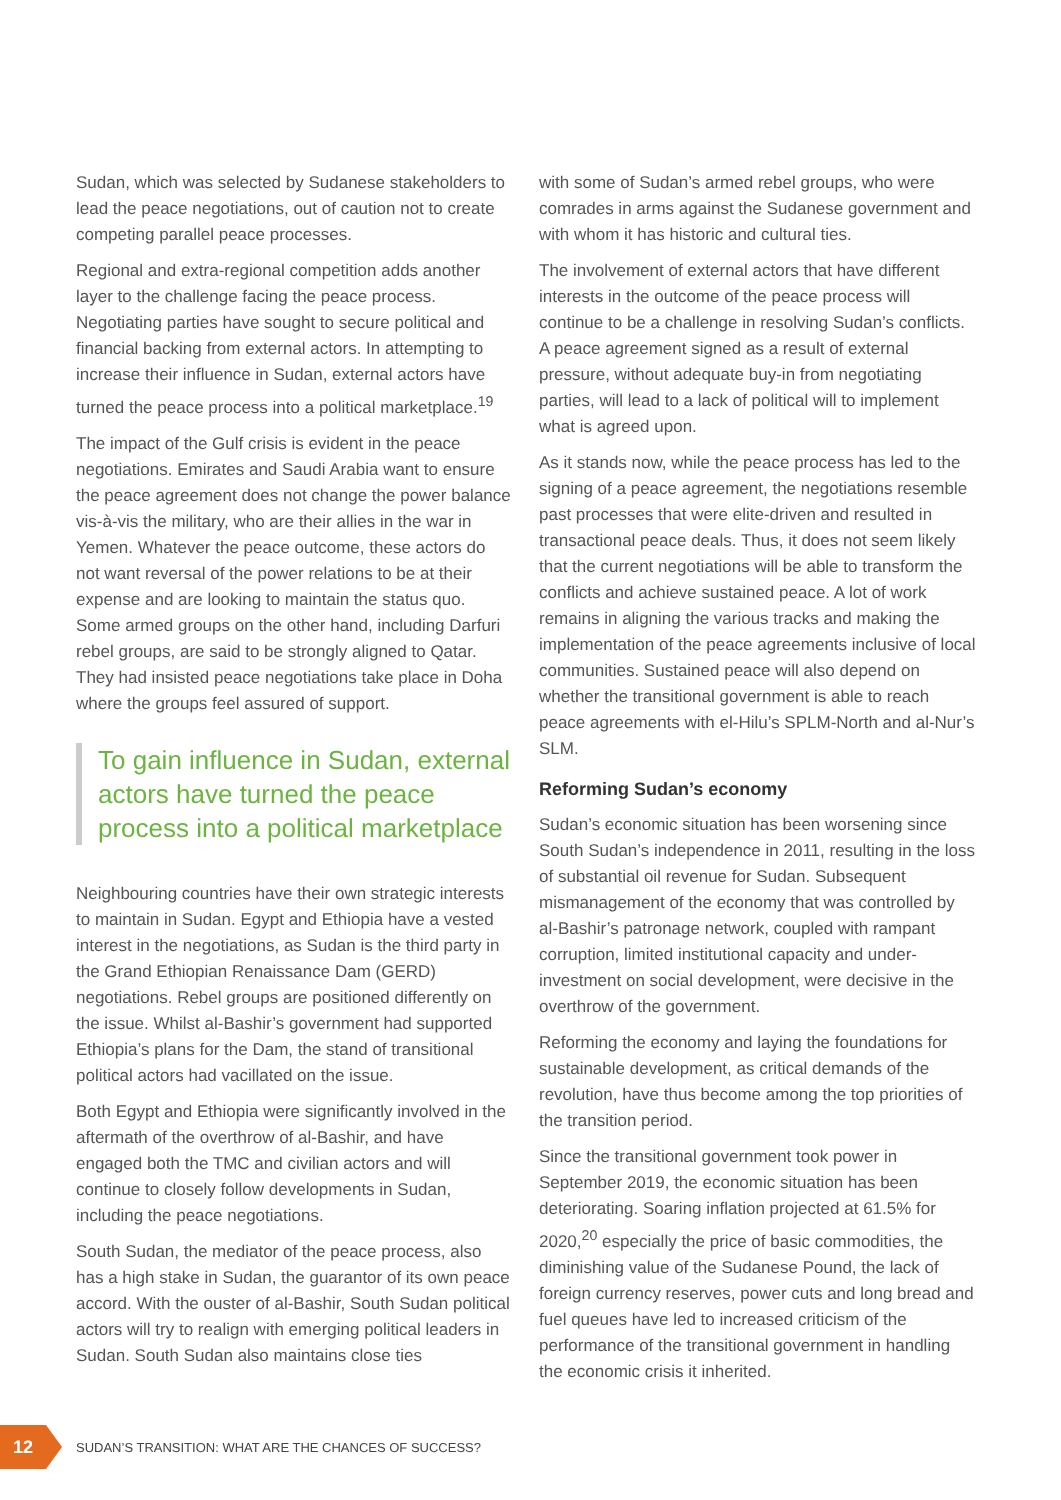Sudan, which was selected by Sudanese stakeholders to lead the peace negotiations, out of caution not to create competing parallel peace processes.
Regional and extra-regional competition adds another layer to the challenge facing the peace process. Negotiating parties have sought to secure political and financial backing from external actors. In attempting to increase their influence in Sudan, external actors have turned the peace process into a political marketplace.<sup>19</sup>
The impact of the Gulf crisis is evident in the peace negotiations. Emirates and Saudi Arabia want to ensure the peace agreement does not change the power balance vis-à-vis the military, who are their allies in the war in Yemen. Whatever the peace outcome, these actors do not want reversal of the power relations to be at their expense and are looking to maintain the status quo. Some armed groups on the other hand, including Darfuri rebel groups, are said to be strongly aligned to Qatar. They had insisted peace negotiations take place in Doha where the groups feel assured of support.
To gain influence in Sudan, external actors have turned the peace process into a political marketplace
Neighbouring countries have their own strategic interests to maintain in Sudan. Egypt and Ethiopia have a vested interest in the negotiations, as Sudan is the third party in the Grand Ethiopian Renaissance Dam (GERD) negotiations. Rebel groups are positioned differently on the issue. Whilst al-Bashir’s government had supported Ethiopia’s plans for the Dam, the stand of transitional political actors had vacillated on the issue.
Both Egypt and Ethiopia were significantly involved in the aftermath of the overthrow of al-Bashir, and have engaged both the TMC and civilian actors and will continue to closely follow developments in Sudan, including the peace negotiations.
South Sudan, the mediator of the peace process, also has a high stake in Sudan, the guarantor of its own peace accord. With the ouster of al-Bashir, South Sudan political actors will try to realign with emerging political leaders in Sudan. South Sudan also maintains close ties
with some of Sudan’s armed rebel groups, who were comrades in arms against the Sudanese government and with whom it has historic and cultural ties.
The involvement of external actors that have different interests in the outcome of the peace process will continue to be a challenge in resolving Sudan’s conflicts. A peace agreement signed as a result of external pressure, without adequate buy-in from negotiating parties, will lead to a lack of political will to implement what is agreed upon.
As it stands now, while the peace process has led to the signing of a peace agreement, the negotiations resemble past processes that were elite-driven and resulted in transactional peace deals. Thus, it does not seem likely that the current negotiations will be able to transform the conflicts and achieve sustained peace. A lot of work remains in aligning the various tracks and making the implementation of the peace agreements inclusive of local communities. Sustained peace will also depend on whether the transitional government is able to reach peace agreements with el-Hilu’s SPLM-North and al-Nur’s SLM.
Reforming Sudan’s economy
Sudan’s economic situation has been worsening since South Sudan’s independence in 2011, resulting in the loss of substantial oil revenue for Sudan. Subsequent mismanagement of the economy that was controlled by al-Bashir’s patronage network, coupled with rampant corruption, limited institutional capacity and under-investment on social development, were decisive in the overthrow of the government.
Reforming the economy and laying the foundations for sustainable development, as critical demands of the revolution, have thus become among the top priorities of the transition period.
Since the transitional government took power in September 2019, the economic situation has been deteriorating. Soaring inflation projected at 61.5% for 2020,<sup>20</sup> especially the price of basic commodities, the diminishing value of the Sudanese Pound, the lack of foreign currency reserves, power cuts and long bread and fuel queues have led to increased criticism of the performance of the transitional government in handling the economic crisis it inherited.
12
SUDAN’S TRANSITION: WHAT ARE THE CHANCES OF SUCCESS?